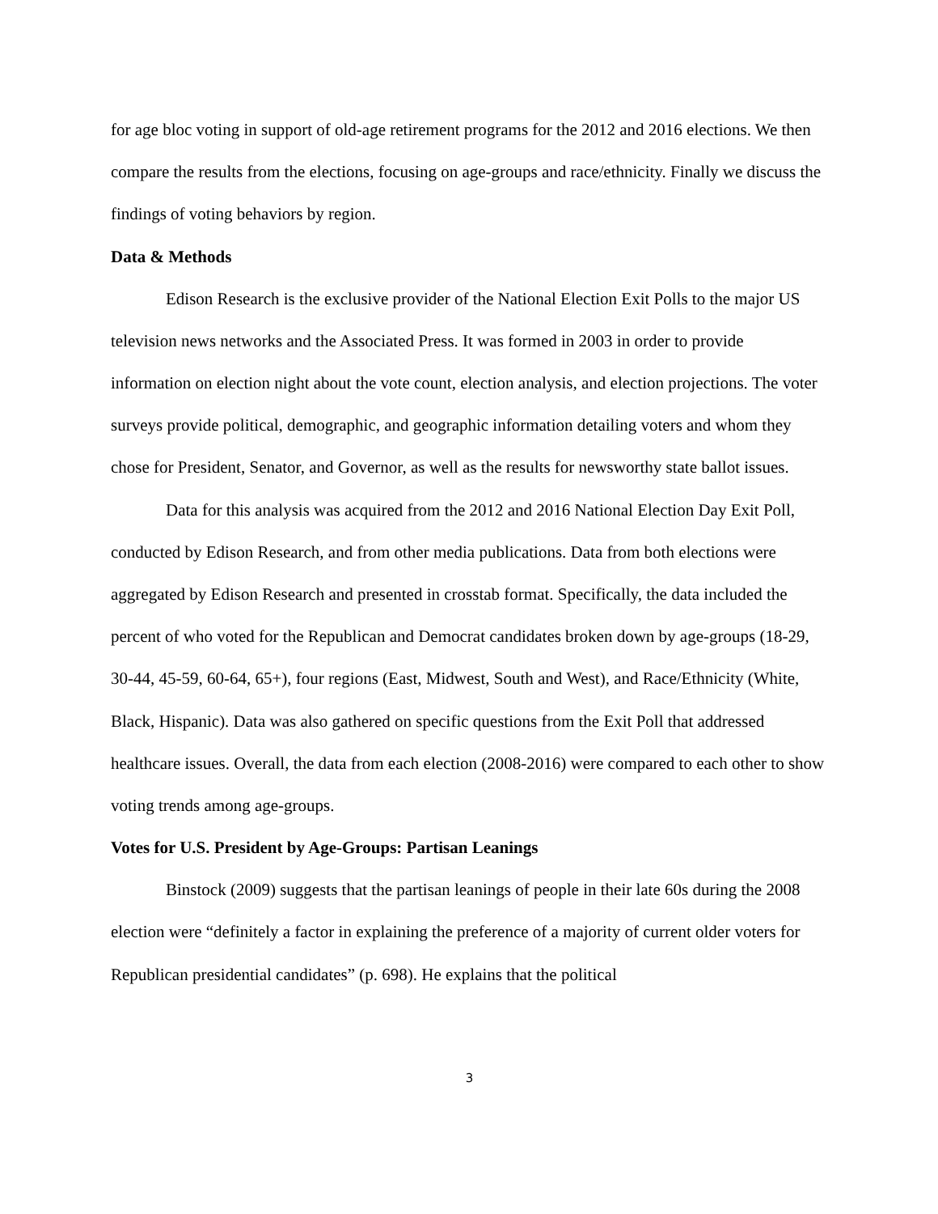for age bloc voting in support of old-age retirement programs for the 2012 and 2016 elections. We then compare the results from the elections, focusing on age-groups and race/ethnicity. Finally we discuss the findings of voting behaviors by region.
Data & Methods
Edison Research is the exclusive provider of the National Election Exit Polls to the major US television news networks and the Associated Press. It was formed in 2003 in order to provide information on election night about the vote count, election analysis, and election projections. The voter surveys provide political, demographic, and geographic information detailing voters and whom they chose for President, Senator, and Governor, as well as the results for newsworthy state ballot issues.
Data for this analysis was acquired from the 2012 and 2016 National Election Day Exit Poll, conducted by Edison Research, and from other media publications. Data from both elections were aggregated by Edison Research and presented in crosstab format. Specifically, the data included the percent of who voted for the Republican and Democrat candidates broken down by age-groups (18-29, 30-44, 45-59, 60-64, 65+), four regions (East, Midwest, South and West), and Race/Ethnicity (White, Black, Hispanic). Data was also gathered on specific questions from the Exit Poll that addressed healthcare issues. Overall, the data from each election (2008-2016) were compared to each other to show voting trends among age-groups.
Votes for U.S. President by Age-Groups: Partisan Leanings
Binstock (2009) suggests that the partisan leanings of people in their late 60s during the 2008 election were “definitely a factor in explaining the preference of a majority of current older voters for Republican presidential candidates” (p. 698). He explains that the political
3